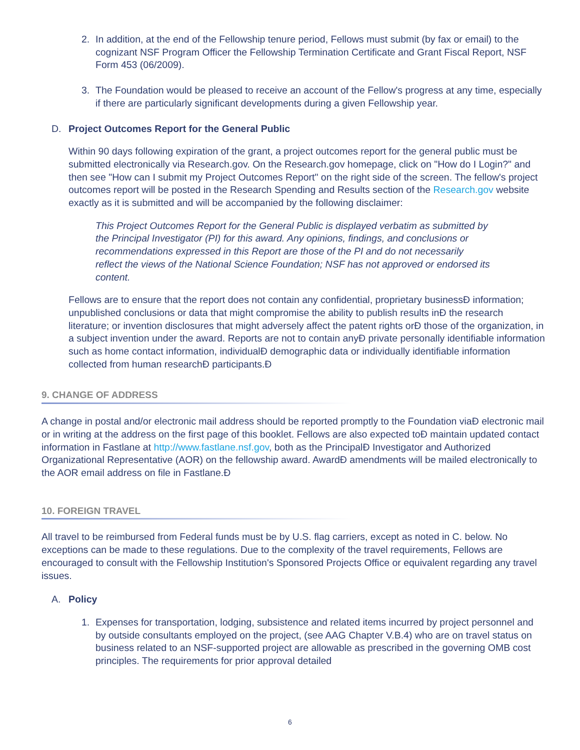2. In addition, at the end of the Fellowship tenure period, Fellows must submit (by fax or email) to the cognizant NSF Program Officer the Fellowship Termination Certificate and Grant Fiscal Report, NSF Form 453 (06/2009).
3. The Foundation would be pleased to receive an account of the Fellow's progress at any time, especially if there are particularly significant developments during a given Fellowship year.
D. Project Outcomes Report for the General Public
Within 90 days following expiration of the grant, a project outcomes report for the general public must be submitted electronically via Research.gov. On the Research.gov homepage, click on "How do I Login?" and then see "How can I submit my Project Outcomes Report" on the right side of the screen. The fellow's project outcomes report will be posted in the Research Spending and Results section of the Research.gov website exactly as it is submitted and will be accompanied by the following disclaimer:
This Project Outcomes Report for the General Public is displayed verbatim as submitted by the Principal Investigator (PI) for this award. Any opinions, findings, and conclusions or recommendations expressed in this Report are those of the PI and do not necessarily reflect the views of the National Science Foundation; NSF has not approved or endorsed its content.
Fellows are to ensure that the report does not contain any confidential, proprietary businessĐ information; unpublished conclusions or data that might compromise the ability to publish results inĐ the research literature; or invention disclosures that might adversely affect the patent rights orĐ those of the organization, in a subject invention under the award. Reports are not to contain anyĐ private personally identifiable information such as home contact information, individualĐ demographic data or individually identifiable information collected from human researchĐ participants.Đ
9. CHANGE OF ADDRESS
A change in postal and/or electronic mail address should be reported promptly to the Foundation viaĐ electronic mail or in writing at the address on the first page of this booklet. Fellows are also expected toĐ maintain updated contact information in Fastlane at http://www.fastlane.nsf.gov, both as the PrincipalĐ Investigator and Authorized Organizational Representative (AOR) on the fellowship award. AwardĐ amendments will be mailed electronically to the AOR email address on file in Fastlane.Đ
10. FOREIGN TRAVEL
All travel to be reimbursed from Federal funds must be by U.S. flag carriers, except as noted in C. below. No exceptions can be made to these regulations. Due to the complexity of the travel requirements, Fellows are encouraged to consult with the Fellowship Institution's Sponsored Projects Office or equivalent regarding any travel issues.
A. Policy
1. Expenses for transportation, lodging, subsistence and related items incurred by project personnel and by outside consultants employed on the project, (see AAG Chapter V.B.4) who are on travel status on business related to an NSF-supported project are allowable as prescribed in the governing OMB cost principles. The requirements for prior approval detailed
6